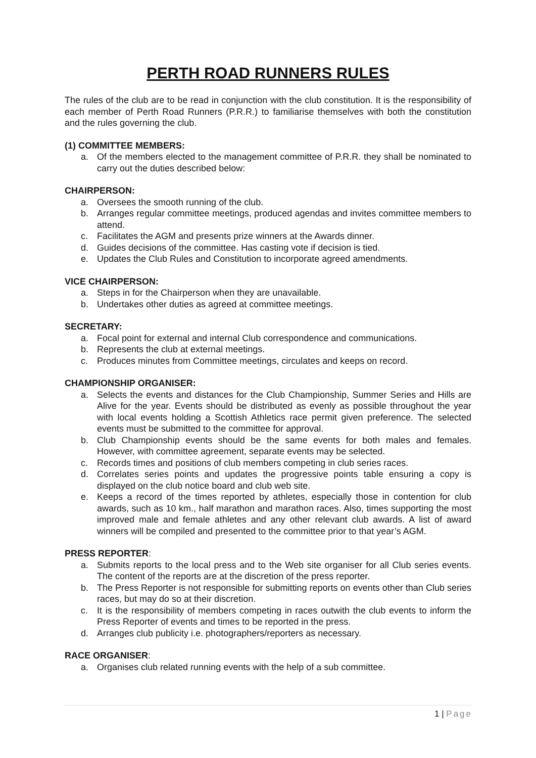PERTH ROAD RUNNERS RULES
The rules of the club are to be read in conjunction with the club constitution. It is the responsibility of each member of Perth Road Runners (P.R.R.) to familiarise themselves with both the constitution and the rules governing the club.
(1) COMMITTEE MEMBERS:
a. Of the members elected to the management committee of P.R.R. they shall be nominated to carry out the duties described below:
CHAIRPERSON:
a. Oversees the smooth running of the club.
b. Arranges regular committee meetings, produced agendas and invites committee members to attend.
c. Facilitates the AGM and presents prize winners at the Awards dinner.
d. Guides decisions of the committee. Has casting vote if decision is tied.
e. Updates the Club Rules and Constitution to incorporate agreed amendments.
VICE CHAIRPERSON:
a. Steps in for the Chairperson when they are unavailable.
b. Undertakes other duties as agreed at committee meetings.
SECRETARY:
a. Focal point for external and internal Club correspondence and communications.
b. Represents the club at external meetings.
c. Produces minutes from Committee meetings, circulates and keeps on record.
CHAMPIONSHIP ORGANISER:
a. Selects the events and distances for the Club Championship, Summer Series and Hills are Alive for the year. Events should be distributed as evenly as possible throughout the year with local events holding a Scottish Athletics race permit given preference. The selected events must be submitted to the committee for approval.
b. Club Championship events should be the same events for both males and females. However, with committee agreement, separate events may be selected.
c. Records times and positions of club members competing in club series races.
d. Correlates series points and updates the progressive points table ensuring a copy is displayed on the club notice board and club web site.
e. Keeps a record of the times reported by athletes, especially those in contention for club awards, such as 10 km., half marathon and marathon races. Also, times supporting the most improved male and female athletes and any other relevant club awards. A list of award winners will be compiled and presented to the committee prior to that year’s AGM.
PRESS REPORTER:
a. Submits reports to the local press and to the Web site organiser for all Club series events. The content of the reports are at the discretion of the press reporter.
b. The Press Reporter is not responsible for submitting reports on events other than Club series races, but may do so at their discretion.
c. It is the responsibility of members competing in races outwith the club events to inform the Press Reporter of events and times to be reported in the press.
d. Arranges club publicity i.e. photographers/reporters as necessary.
RACE ORGANISER:
a. Organises club related running events with the help of a sub committee.
1 | Page